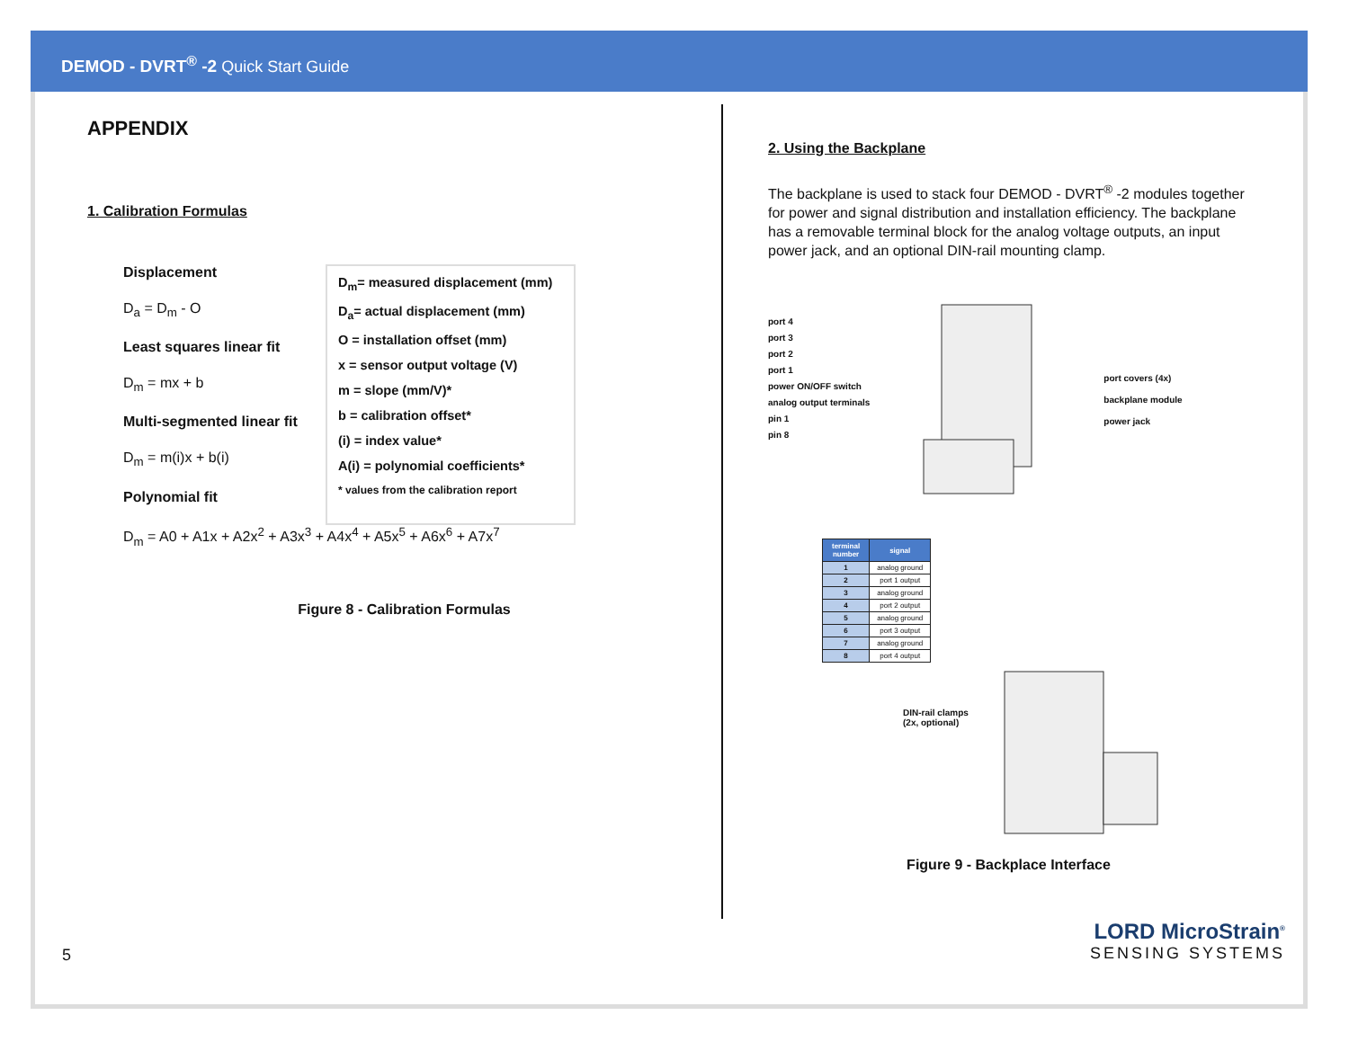DEMOD - DVRT<sup>®</sup> -2 Quick Start Guide
APPENDIX
1. Calibration Formulas
Displacement
D<sub>a</sub> = D<sub>m</sub> - O
Least squares linear fit
D<sub>m</sub> = mx + b
Multi-segmented linear fit
D<sub>m</sub> = m(i)x + b(i)
Polynomial fit
D<sub>m</sub>= measured displacement (mm)
D<sub>a</sub>= actual displacement (mm)
O = installation offset (mm)
x = sensor output voltage (V)
m = slope (mm/V)*
b = calibration offset*
(i) = index value*
A(i) = polynomial coefficients*
* values from the calibration report
D<sub>m</sub> = A0 + A1x + A2x<sup>2</sup> + A3x<sup>3</sup> + A4x<sup>4</sup> + A5x<sup>5</sup> + A6x<sup>6</sup> + A7x<sup>7</sup>
Figure 8 - Calibration Formulas
2. Using the Backplane
The backplane is used to stack four DEMOD - DVRT<sup>®</sup> -2 modules together for power and signal distribution and installation efficiency. The backplane has a removable terminal block for the analog voltage outputs, an input power jack, and an optional DIN-rail mounting clamp.
port 4
port 3
port 2
port 1
power ON/OFF switch
analog output terminals
pin 1
pin 8
port covers (4x)
backplane module
power jack
| terminal number | signal |
| --- | --- |
| 1 | analog ground |
| 2 | port 1 output |
| 3 | analog ground |
| 4 | port 2 output |
| 5 | analog ground |
| 6 | port 3 output |
| 7 | analog ground |
| 8 | port 4 output |
DIN-rail clamps
(2x, optional)
Figure 9 - Backplace Interface
5 LORD MicroStrain<sup>®</sup>
SENSING SYSTEMS